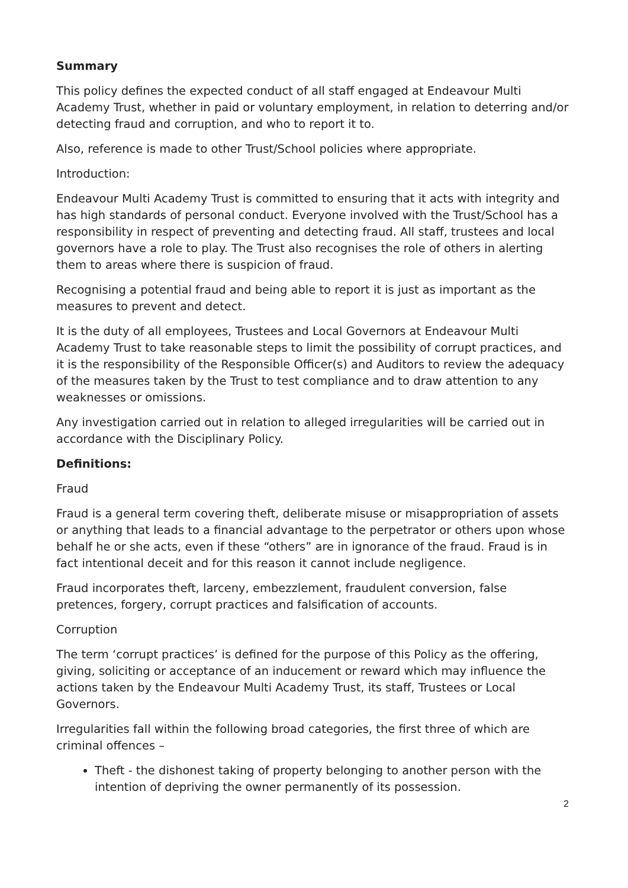Summary
This policy defines the expected conduct of all staff engaged at Endeavour Multi Academy Trust, whether in paid or voluntary employment, in relation to deterring and/or detecting fraud and corruption, and who to report it to.
Also, reference is made to other Trust/School policies where appropriate.
Introduction:
Endeavour Multi Academy Trust is committed to ensuring that it acts with integrity and has high standards of personal conduct. Everyone involved with the Trust/School has a responsibility in respect of preventing and detecting fraud. All staff, trustees and local governors have a role to play. The Trust also recognises the role of others in alerting them to areas where there is suspicion of fraud.
Recognising a potential fraud and being able to report it is just as important as the measures to prevent and detect.
It is the duty of all employees, Trustees and Local Governors at Endeavour Multi Academy Trust to take reasonable steps to limit the possibility of corrupt practices, and it is the responsibility of the Responsible Officer(s) and Auditors to review the adequacy of the measures taken by the Trust to test compliance and to draw attention to any weaknesses or omissions.
Any investigation carried out in relation to alleged irregularities will be carried out in accordance with the Disciplinary Policy.
Definitions:
Fraud
Fraud is a general term covering theft, deliberate misuse or misappropriation of assets or anything that leads to a financial advantage to the perpetrator or others upon whose behalf he or she acts, even if these “others” are in ignorance of the fraud. Fraud is in fact intentional deceit and for this reason it cannot include negligence.
Fraud incorporates theft, larceny, embezzlement, fraudulent conversion, false pretences, forgery, corrupt practices and falsification of accounts.
Corruption
The term ‘corrupt practices’ is defined for the purpose of this Policy as the offering, giving, soliciting or acceptance of an inducement or reward which may influence the actions taken by the Endeavour Multi Academy Trust, its staff, Trustees or Local Governors.
Irregularities fall within the following broad categories, the first three of which are criminal offences –
Theft - the dishonest taking of property belonging to another person with the intention of depriving the owner permanently of its possession.
2